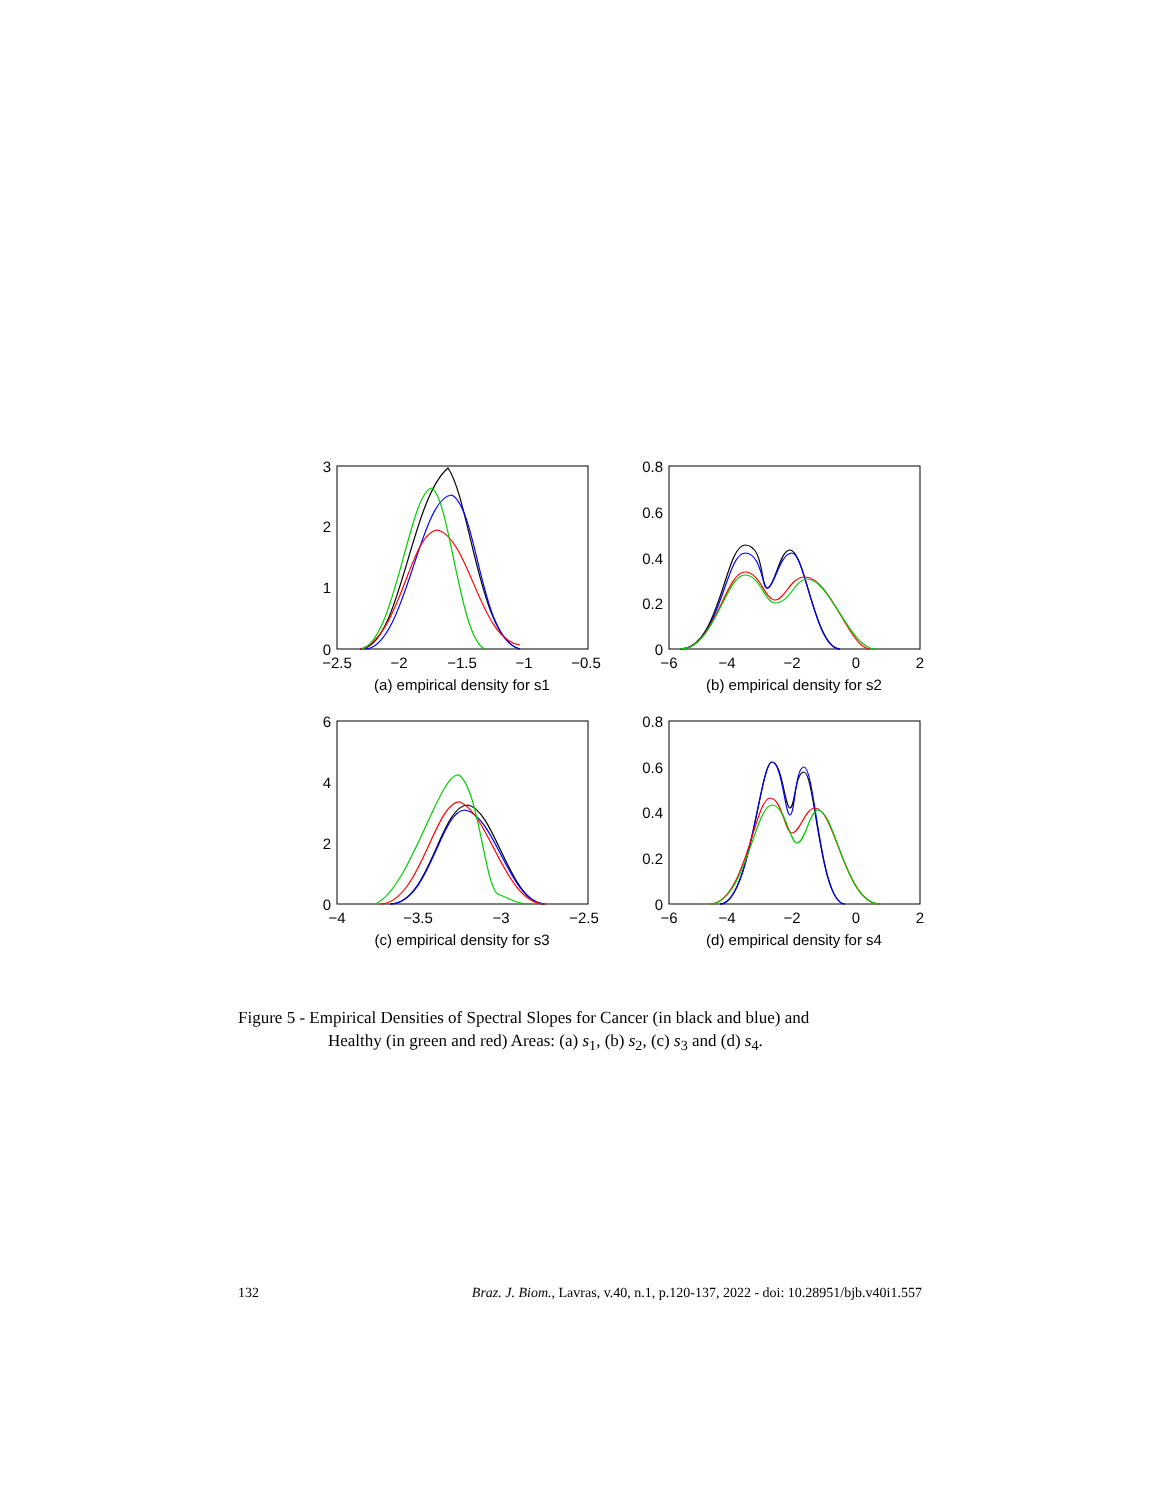3
2
1
0
0.8
0.6
0.4
0.2
0
6
4
2
0
0.8
0.6
0.4
0.2
0
−2.5
−2
−1.5
−1
−0.5
(a) empirical density for s1
−6
−4
−2
0
2
(b) empirical density for s2
−4
−3.5
−3
−2.5
(c) empirical density for s3
−6
−4
−2
0
2
(d) empirical density for s4
Figure 5 - Empirical Densities of Spectral Slopes for Cancer (in black and blue) and
Healthy (in green and red) Areas: (a) s<sub>1</sub>, (b) s<sub>2</sub>, (c) s<sub>3</sub> and (d) s<sub>4</sub>.
132 Braz. J. Biom., Lavras, v.40, n.1, p.120-137, 2022 - doi: 10.28951/bjb.v40i1.557